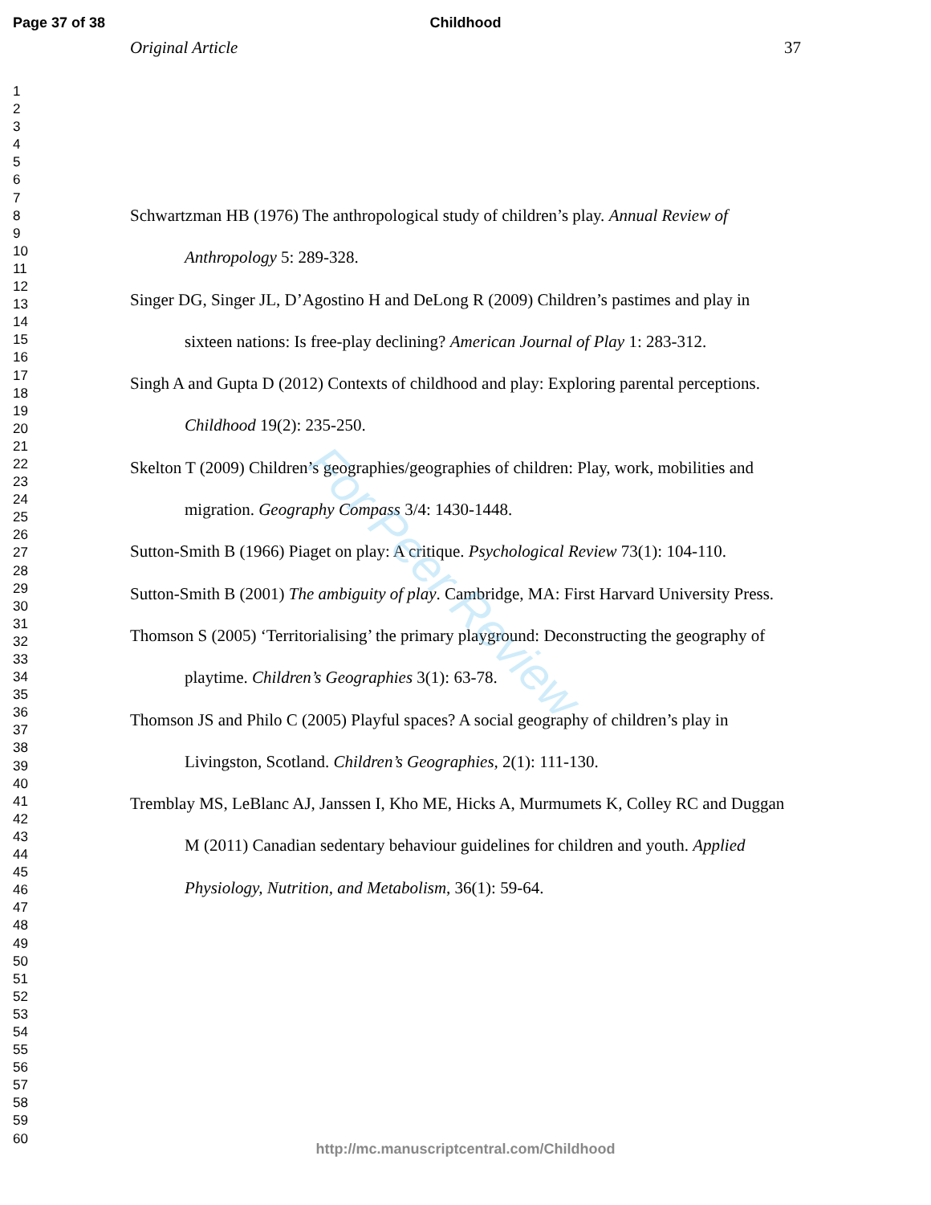Page 37 of 38
Childhood
1
2
3
4
5
6
7
8
9
10
11
12
13
14
15
16
17
18
19
20
21
22
23
24
25
26
27
28
29
30
31
32
33
34
35
36
37
38
39
40
41
42
43
44
45
46
47
48
49
50
51
52
53
54
55
56
57
58
59
60
Original Article 37
Schwartzman HB (1976) The anthropological study of children’s play. Annual Review of Anthropology 5: 289-328.
Singer DG, Singer JL, D’Agostino H and DeLong R (2009) Children’s pastimes and play in sixteen nations: Is free-play declining? American Journal of Play 1: 283-312.
Singh A and Gupta D (2012) Contexts of childhood and play: Exploring parental perceptions. Childhood 19(2): 235-250.
Skelton T (2009) Children’s geographies/geographies of children: Play, work, mobilities and migration. Geography Compass 3/4: 1430-1448.
Sutton-Smith B (1966) Piaget on play: A critique. Psychological Review 73(1): 104-110.
Sutton-Smith B (2001) The ambiguity of play. Cambridge, MA: First Harvard University Press.
Thomson S (2005) ‘Territorialising’ the primary playground: Deconstructing the geography of playtime. Children’s Geographies 3(1): 63-78.
Thomson JS and Philo C (2005) Playful spaces? A social geography of children’s play in Livingston, Scotland. Children’s Geographies, 2(1): 111-130.
Tremblay MS, LeBlanc AJ, Janssen I, Kho ME, Hicks A, Murmumets K, Colley RC and Duggan M (2011) Canadian sedentary behaviour guidelines for children and youth. Applied Physiology, Nutrition, and Metabolism, 36(1): 59-64.
For Peer Review
http://mc.manuscriptcentral.com/Childhood